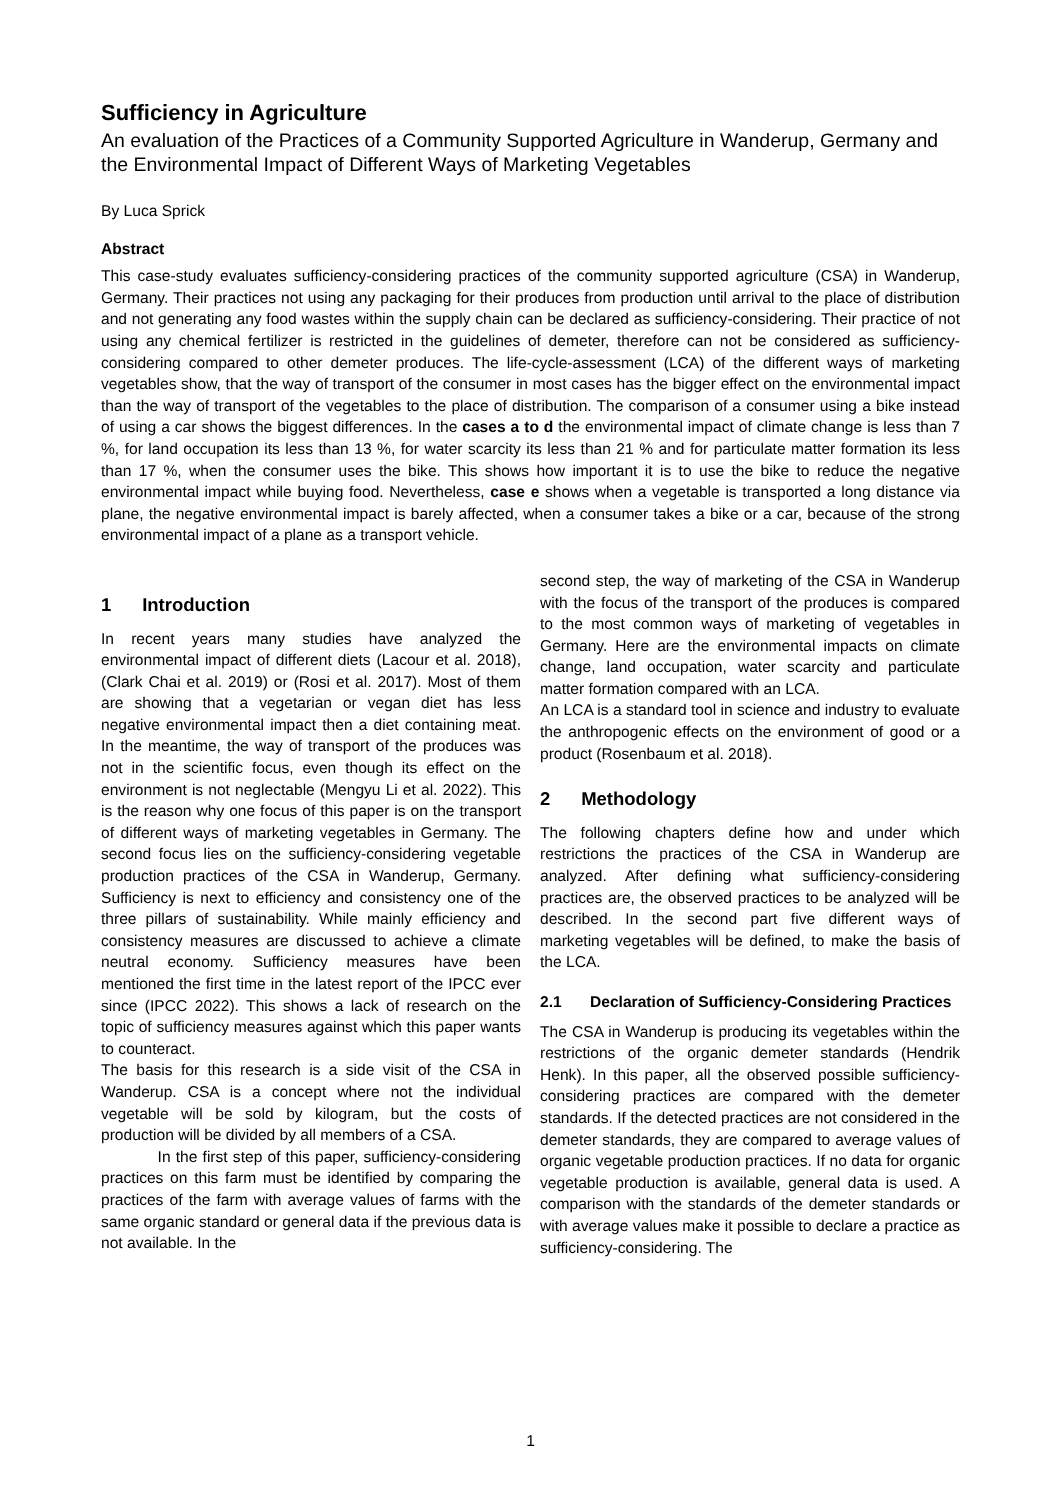Sufficiency in Agriculture
An evaluation of the Practices of a Community Supported Agriculture in Wanderup, Germany and the Environmental Impact of Different Ways of Marketing Vegetables
By Luca Sprick
Abstract
This case-study evaluates sufficiency-considering practices of the community supported agriculture (CSA) in Wanderup, Germany. Their practices not using any packaging for their produces from production until arrival to the place of distribution and not generating any food wastes within the supply chain can be declared as sufficiency-considering. Their practice of not using any chemical fertilizer is restricted in the guidelines of demeter, therefore can not be considered as sufficiency-considering compared to other demeter produces. The life-cycle-assessment (LCA) of the different ways of marketing vegetables show, that the way of transport of the consumer in most cases has the bigger effect on the environmental impact than the way of transport of the vegetables to the place of distribution. The comparison of a consumer using a bike instead of using a car shows the biggest differences. In the cases a to d the environmental impact of climate change is less than 7 %, for land occupation its less than 13 %, for water scarcity its less than 21 % and for particulate matter formation its less than 17 %, when the consumer uses the bike. This shows how important it is to use the bike to reduce the negative environmental impact while buying food. Nevertheless, case e shows when a vegetable is transported a long distance via plane, the negative environmental impact is barely affected, when a consumer takes a bike or a car, because of the strong environmental impact of a plane as a transport vehicle.
1 Introduction
In recent years many studies have analyzed the environmental impact of different diets (Lacour et al. 2018), (Clark Chai et al. 2019) or (Rosi et al. 2017). Most of them are showing that a vegetarian or vegan diet has less negative environmental impact then a diet containing meat. In the meantime, the way of transport of the produces was not in the scientific focus, even though its effect on the environment is not neglectable (Mengyu Li et al. 2022). This is the reason why one focus of this paper is on the transport of different ways of marketing vegetables in Germany. The second focus lies on the sufficiency-considering vegetable production practices of the CSA in Wanderup, Germany. Sufficiency is next to efficiency and consistency one of the three pillars of sustainability. While mainly efficiency and consistency measures are discussed to achieve a climate neutral economy. Sufficiency measures have been mentioned the first time in the latest report of the IPCC ever since (IPCC 2022). This shows a lack of research on the topic of sufficiency measures against which this paper wants to counteract.
The basis for this research is a side visit of the CSA in Wanderup. CSA is a concept where not the individual vegetable will be sold by kilogram, but the costs of production will be divided by all members of a CSA.
In the first step of this paper, sufficiency-considering practices on this farm must be identified by comparing the practices of the farm with average values of farms with the same organic standard or general data if the previous data is not available. In the
second step, the way of marketing of the CSA in Wanderup with the focus of the transport of the produces is compared to the most common ways of marketing of vegetables in Germany. Here are the environmental impacts on climate change, land occupation, water scarcity and particulate matter formation compared with an LCA.
An LCA is a standard tool in science and industry to evaluate the anthropogenic effects on the environment of good or a product (Rosenbaum et al. 2018).
2 Methodology
The following chapters define how and under which restrictions the practices of the CSA in Wanderup are analyzed. After defining what sufficiency-considering practices are, the observed practices to be analyzed will be described. In the second part five different ways of marketing vegetables will be defined, to make the basis of the LCA.
2.1 Declaration of Sufficiency-Considering Practices
The CSA in Wanderup is producing its vegetables within the restrictions of the organic demeter standards (Hendrik Henk). In this paper, all the observed possible sufficiency-considering practices are compared with the demeter standards. If the detected practices are not considered in the demeter standards, they are compared to average values of organic vegetable production practices. If no data for organic vegetable production is available, general data is used. A comparison with the standards of the demeter standards or with average values make it possible to declare a practice as sufficiency-considering. The
1